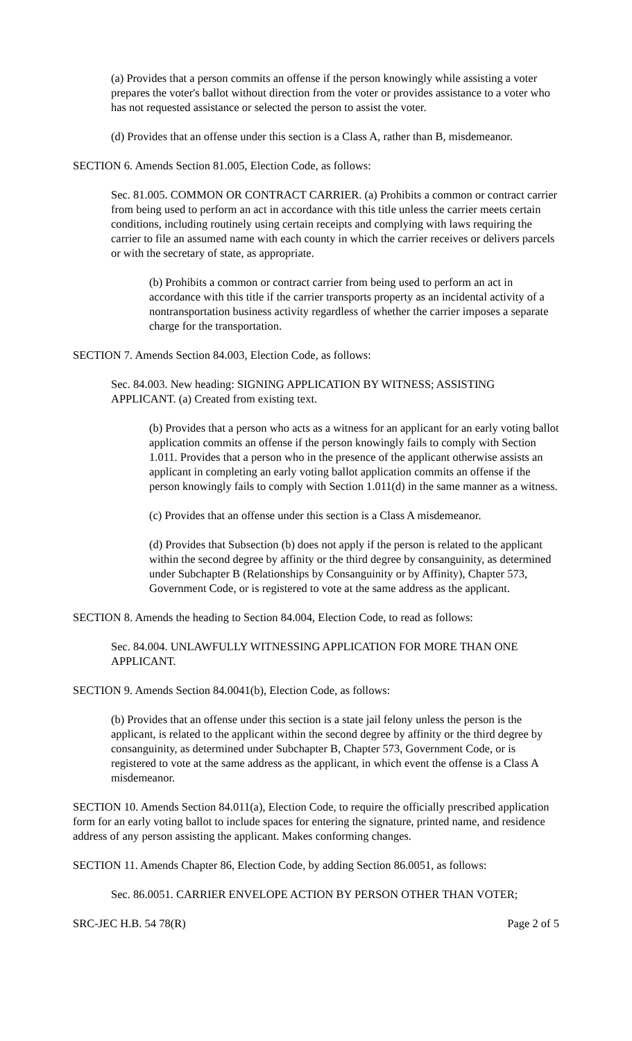(a) Provides that a person commits an offense if the person knowingly while assisting a voter prepares the voter's ballot without direction from the voter or provides assistance to a voter who has not requested assistance or selected the person to assist the voter.
(d) Provides that an offense under this section is a Class A, rather than B, misdemeanor.
SECTION 6. Amends Section 81.005, Election Code, as follows:
Sec. 81.005. COMMON OR CONTRACT CARRIER. (a) Prohibits a common or contract carrier from being used to perform an act in accordance with this title unless the carrier meets certain conditions, including routinely using certain receipts and complying with laws requiring the carrier to file an assumed name with each county in which the carrier receives or delivers parcels or with the secretary of state, as appropriate.
(b) Prohibits a common or contract carrier from being used to perform an act in accordance with this title if the carrier transports property as an incidental activity of a nontransportation business activity regardless of whether the carrier imposes a separate charge for the transportation.
SECTION 7. Amends Section 84.003, Election Code, as follows:
Sec. 84.003. New heading: SIGNING APPLICATION BY WITNESS; ASSISTING APPLICANT. (a) Created from existing text.
(b) Provides that a person who acts as a witness for an applicant for an early voting ballot application commits an offense if the person knowingly fails to comply with Section 1.011. Provides that a person who in the presence of the applicant otherwise assists an applicant in completing an early voting ballot application commits an offense if the person knowingly fails to comply with Section 1.011(d) in the same manner as a witness.
(c) Provides that an offense under this section is a Class A misdemeanor.
(d) Provides that Subsection (b) does not apply if the person is related to the applicant within the second degree by affinity or the third degree by consanguinity, as determined under Subchapter B (Relationships by Consanguinity or by Affinity), Chapter 573, Government Code, or is registered to vote at the same address as the applicant.
SECTION 8. Amends the heading to Section 84.004, Election Code, to read as follows:
Sec. 84.004. UNLAWFULLY WITNESSING APPLICATION FOR MORE THAN ONE APPLICANT.
SECTION 9. Amends Section 84.0041(b), Election Code, as follows:
(b) Provides that an offense under this section is a state jail felony unless the person is the applicant, is related to the applicant within the second degree by affinity or the third degree by consanguinity, as determined under Subchapter B, Chapter 573, Government Code, or is registered to vote at the same address as the applicant, in which event the offense is a Class A misdemeanor.
SECTION 10. Amends Section 84.011(a), Election Code, to require the officially prescribed application form for an early voting ballot to include spaces for entering the signature, printed name, and residence address of any person assisting the applicant. Makes conforming changes.
SECTION 11. Amends Chapter 86, Election Code, by adding Section 86.0051, as follows:
Sec. 86.0051. CARRIER ENVELOPE ACTION BY PERSON OTHER THAN VOTER;
SRC-JEC H.B. 54 78(R) Page 2 of 5